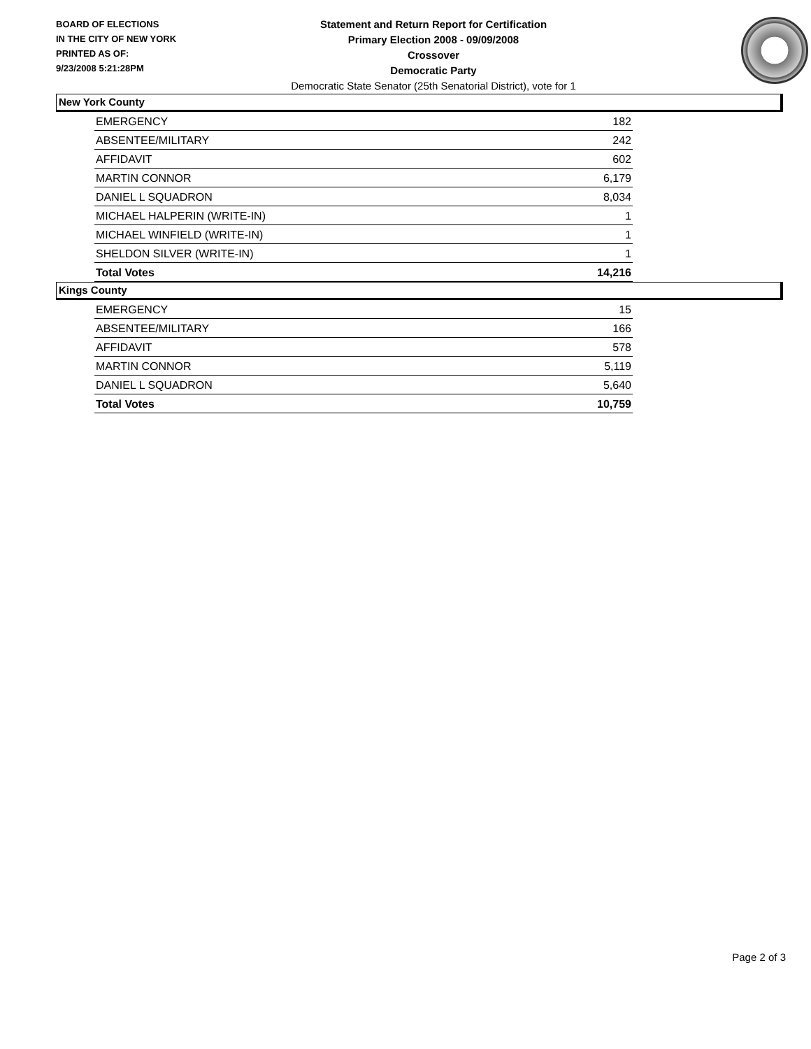BOARD OF ELECTIONS
IN THE CITY OF NEW YORK
PRINTED AS OF:
9/23/2008 5:21:28PM
Statement and Return Report for Certification
Primary Election 2008 - 09/09/2008
Crossover
Democratic Party
Democratic State Senator (25th Senatorial District), vote for 1
New York County
| EMERGENCY | 182 |
| ABSENTEE/MILITARY | 242 |
| AFFIDAVIT | 602 |
| MARTIN CONNOR | 6,179 |
| DANIEL L SQUADRON | 8,034 |
| MICHAEL HALPERIN (WRITE-IN) | 1 |
| MICHAEL WINFIELD (WRITE-IN) | 1 |
| SHELDON SILVER (WRITE-IN) | 1 |
| Total Votes | 14,216 |
Kings County
| EMERGENCY | 15 |
| ABSENTEE/MILITARY | 166 |
| AFFIDAVIT | 578 |
| MARTIN CONNOR | 5,119 |
| DANIEL L SQUADRON | 5,640 |
| Total Votes | 10,759 |
Page 2 of 3